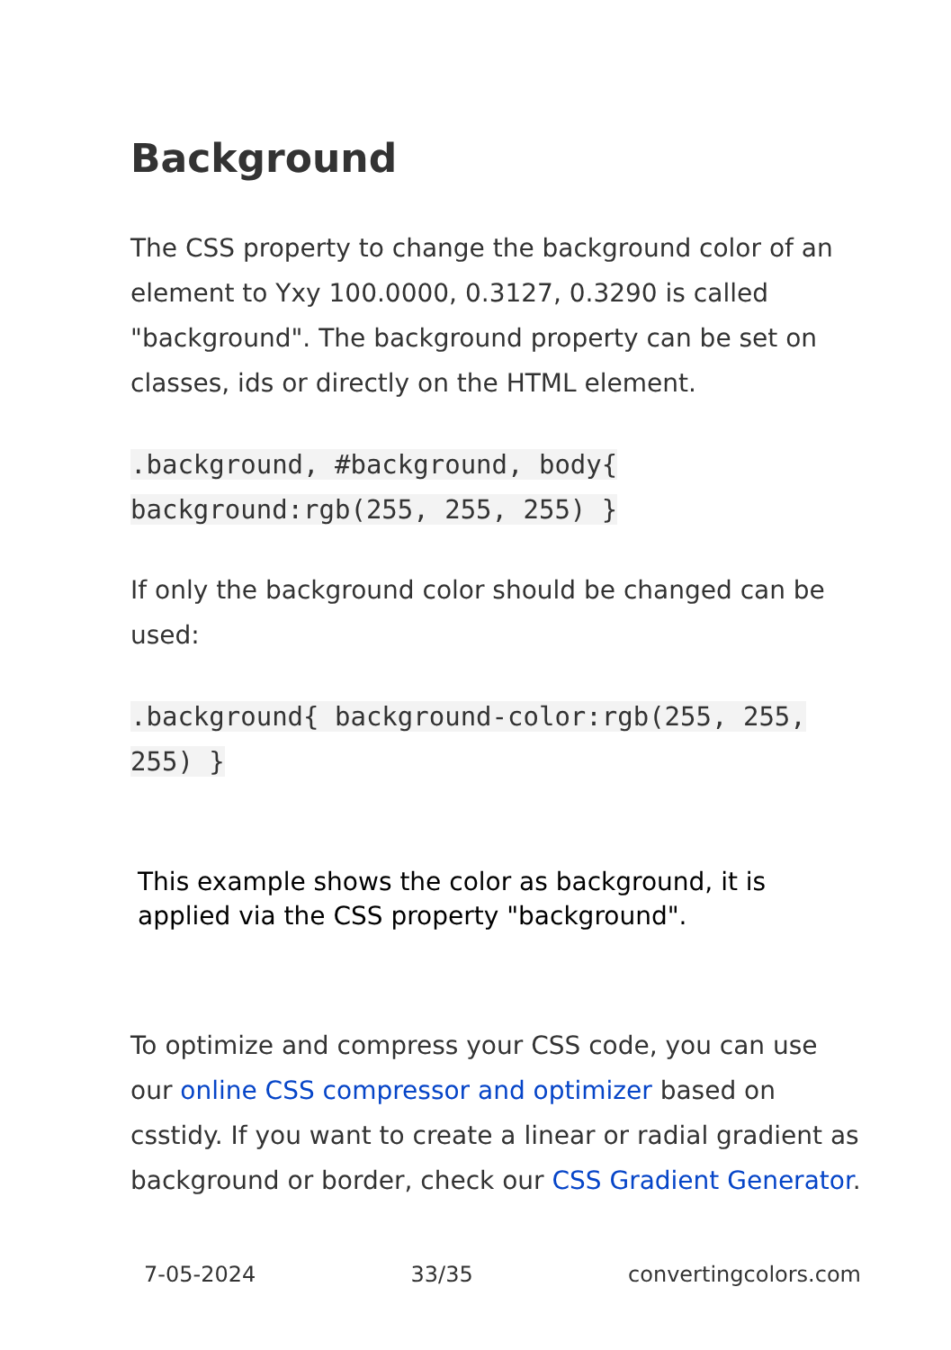Background
The CSS property to change the background color of an element to Yxy 100.0000, 0.3127, 0.3290 is called "background". The background property can be set on classes, ids or directly on the HTML element.
.background, #background, body{ background:rgb(255, 255, 255) }
If only the background color should be changed can be used:
.background{ background-color:rgb(255, 255, 255) }
This example shows the color as background, it is applied via the CSS property "background".
To optimize and compress your CSS code, you can use our online CSS compressor and optimizer based on csstidy. If you want to create a linear or radial gradient as background or border, check our CSS Gradient Generator.
7-05-2024 33/35 convertingcolors.com